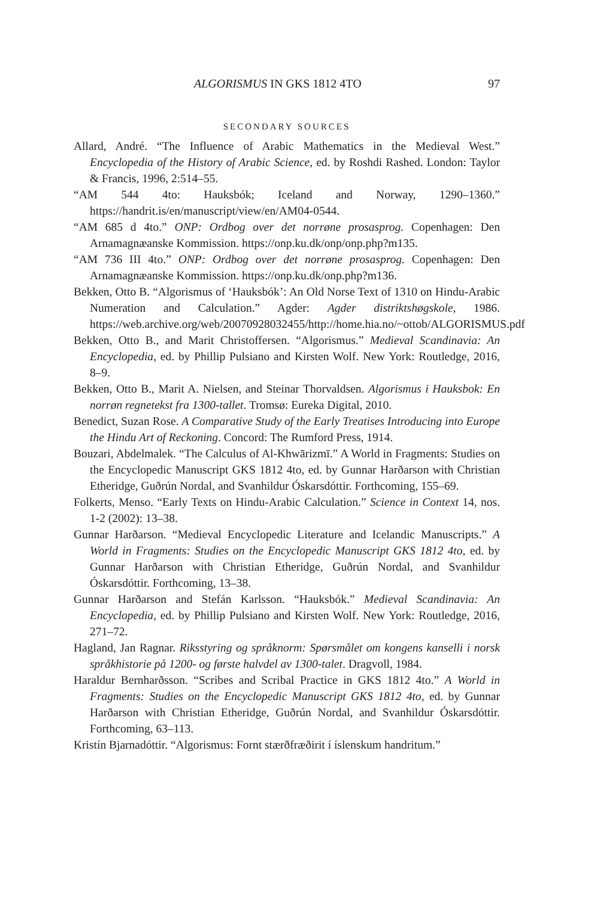ALGORISMUS IN GKS 1812 4TO 97
SECONDARY SOURCES
Allard, André. “The Influence of Arabic Mathematics in the Medieval West.” Encyclopedia of the History of Arabic Science, ed. by Roshdi Rashed. London: Taylor & Francis, 1996, 2:514–55.
“AM 544 4to: Hauksbók; Iceland and Norway, 1290–1360.” https://handrit.is/en/manuscript/view/en/AM04-0544.
“AM 685 d 4to.” ONP: Ordbog over det norrøne prosasprog. Copenhagen: Den Arnamagnæanske Kommission. https://onp.ku.dk/onp/onp.php?m135.
“AM 736 III 4to.” ONP: Ordbog over det norrøne prosasprog. Copenhagen: Den Arnamagnæanske Kommission. https://onp.ku.dk/onp.php?m136.
Bekken, Otto B. “Algorismus of ‘Hauksbók’: An Old Norse Text of 1310 on Hindu-Arabic Numeration and Calculation.” Agder: Agder distriktshøgskole, 1986. https://web.archive.org/web/20070928032455/http://home.hia.no/~ottob/ALGORISMUS.pdf
Bekken, Otto B., and Marit Christoffersen. “Algorismus.” Medieval Scandinavia: An Encyclopedia, ed. by Phillip Pulsiano and Kirsten Wolf. New York: Routledge, 2016, 8–9.
Bekken, Otto B., Marit A. Nielsen, and Steinar Thorvaldsen. Algorismus i Hauksbok: En norrøn regnetekst fra 1300-tallet. Tromsø: Eureka Digital, 2010.
Benedict, Suzan Rose. A Comparative Study of the Early Treatises Introducing into Europe the Hindu Art of Reckoning. Concord: The Rumford Press, 1914.
Bouzari, Abdelmalek. “The Calculus of Al-Khwārizmī.” A World in Fragments: Studies on the Encyclopedic Manuscript GKS 1812 4to, ed. by Gunnar Harðarson with Christian Etheridge, Guðrún Nordal, and Svanhildur Óskarsdóttir. Forthcoming, 155–69.
Folkerts, Menso. “Early Texts on Hindu-Arabic Calculation.” Science in Context 14, nos. 1-2 (2002): 13–38.
Gunnar Harðarson. “Medieval Encyclopedic Literature and Icelandic Manuscripts.” A World in Fragments: Studies on the Encyclopedic Manuscript GKS 1812 4to, ed. by Gunnar Harðarson with Christian Etheridge, Guðrún Nordal, and Svanhildur Óskarsdóttir. Forthcoming, 13–38.
Gunnar Harðarson and Stefán Karlsson. “Hauksbók.” Medieval Scandinavia: An Encyclopedia, ed. by Phillip Pulsiano and Kirsten Wolf. New York: Routledge, 2016, 271–72.
Hagland, Jan Ragnar. Riksstyring og språknorm: Spørsmålet om kongens kanselli i norsk språkhistorie på 1200- og første halvdel av 1300-talet. Dragvoll, 1984.
Haraldur Bernharðsson. “Scribes and Scribal Practice in GKS 1812 4to.” A World in Fragments: Studies on the Encyclopedic Manuscript GKS 1812 4to, ed. by Gunnar Harðarson with Christian Etheridge, Guðrún Nordal, and Svanhildur Óskarsdóttir. Forthcoming, 63–113.
Kristín Bjarnadóttir. “Algorismus: Fornt stærðfræðirit í íslenskum handritum.”